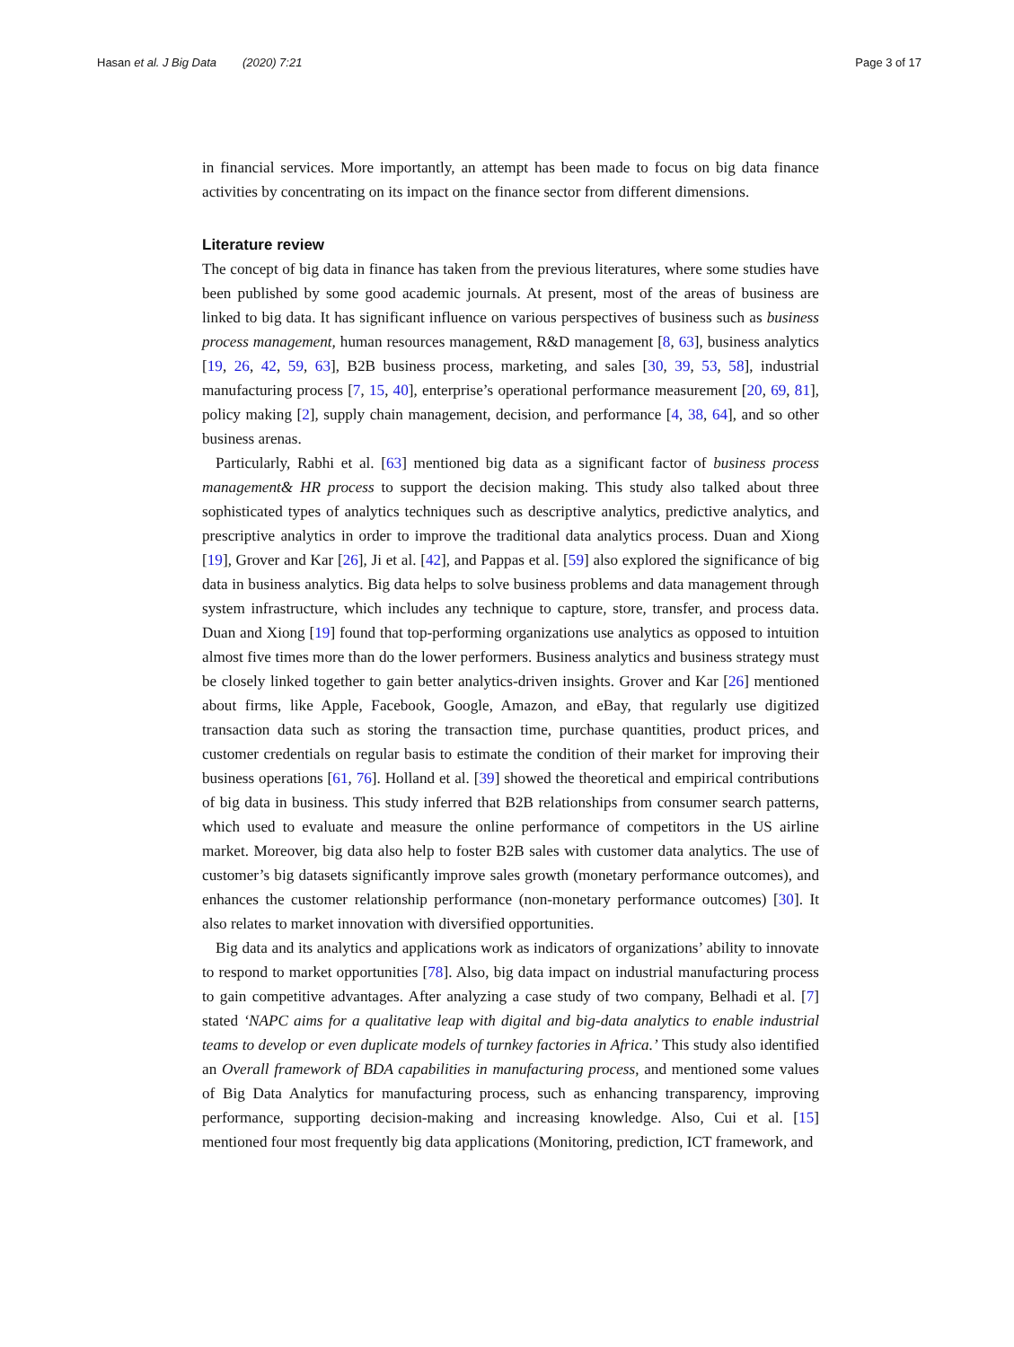Hasan et al. J Big Data (2020) 7:21 Page 3 of 17
in financial services. More importantly, an attempt has been made to focus on big data finance activities by concentrating on its impact on the finance sector from different dimensions.
Literature review
The concept of big data in finance has taken from the previous literatures, where some studies have been published by some good academic journals. At present, most of the areas of business are linked to big data. It has significant influence on various perspectives of business such as business process management, human resources management, R&D management [8, 63], business analytics [19, 26, 42, 59, 63], B2B business process, marketing, and sales [30, 39, 53, 58], industrial manufacturing process [7, 15, 40], enterprise’s operational performance measurement [20, 69, 81], policy making [2], supply chain management, decision, and performance [4, 38, 64], and so other business arenas.
Particularly, Rabhi et al. [63] mentioned big data as a significant factor of business process management& HR process to support the decision making. This study also talked about three sophisticated types of analytics techniques such as descriptive analytics, predictive analytics, and prescriptive analytics in order to improve the traditional data analytics process. Duan and Xiong [19], Grover and Kar [26], Ji et al. [42], and Pappas et al. [59] also explored the significance of big data in business analytics. Big data helps to solve business problems and data management through system infrastructure, which includes any technique to capture, store, transfer, and process data. Duan and Xiong [19] found that top-performing organizations use analytics as opposed to intuition almost five times more than do the lower performers. Business analytics and business strategy must be closely linked together to gain better analytics-driven insights. Grover and Kar [26] mentioned about firms, like Apple, Facebook, Google, Amazon, and eBay, that regularly use digitized transaction data such as storing the transaction time, purchase quantities, product prices, and customer credentials on regular basis to estimate the condition of their market for improving their business operations [61, 76]. Holland et al. [39] showed the theoretical and empirical contributions of big data in business. This study inferred that B2B relationships from consumer search patterns, which used to evaluate and measure the online performance of competitors in the US airline market. Moreover, big data also help to foster B2B sales with customer data analytics. The use of customer’s big datasets significantly improve sales growth (monetary performance outcomes), and enhances the customer relationship performance (non-monetary performance outcomes) [30]. It also relates to market innovation with diversified opportunities.
Big data and its analytics and applications work as indicators of organizations’ ability to innovate to respond to market opportunities [78]. Also, big data impact on industrial manufacturing process to gain competitive advantages. After analyzing a case study of two company, Belhadi et al. [7] stated ‘NAPC aims for a qualitative leap with digital and big-data analytics to enable industrial teams to develop or even duplicate models of turnkey factories in Africa.’ This study also identified an Overall framework of BDA capabilities in manufacturing process, and mentioned some values of Big Data Analytics for manufacturing process, such as enhancing transparency, improving performance, supporting decision-making and increasing knowledge. Also, Cui et al. [15] mentioned four most frequently big data applications (Monitoring, prediction, ICT framework, and